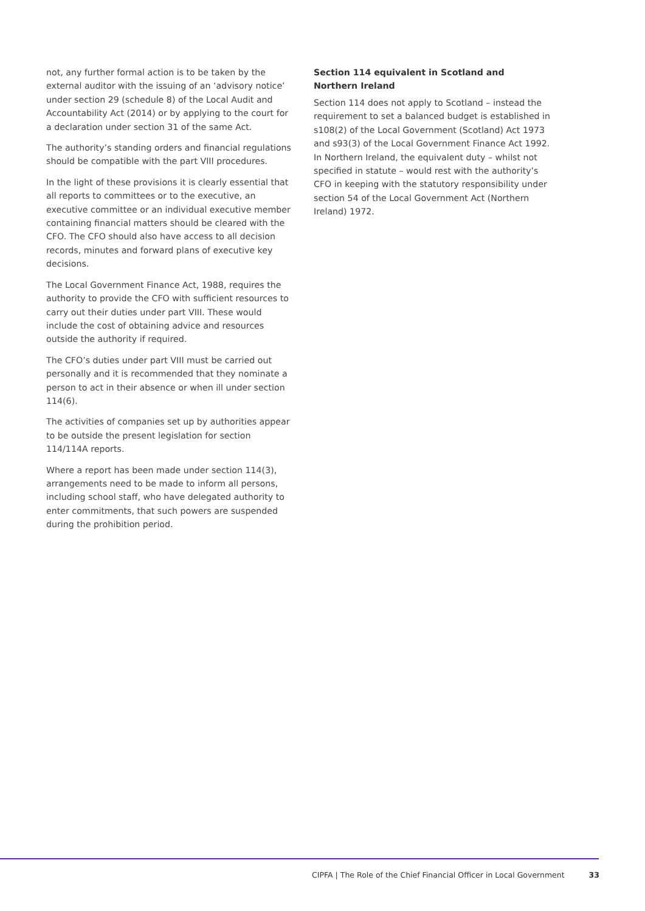not, any further formal action is to be taken by the external auditor with the issuing of an ‘advisory notice’ under section 29 (schedule 8) of the Local Audit and Accountability Act (2014) or by applying to the court for a declaration under section 31 of the same Act.
The authority’s standing orders and financial regulations should be compatible with the part VIII procedures.
In the light of these provisions it is clearly essential that all reports to committees or to the executive, an executive committee or an individual executive member containing financial matters should be cleared with the CFO. The CFO should also have access to all decision records, minutes and forward plans of executive key decisions.
The Local Government Finance Act, 1988, requires the authority to provide the CFO with sufficient resources to carry out their duties under part VIII. These would include the cost of obtaining advice and resources outside the authority if required.
The CFO’s duties under part VIII must be carried out personally and it is recommended that they nominate a person to act in their absence or when ill under section 114(6).
The activities of companies set up by authorities appear to be outside the present legislation for section 114/114A reports.
Where a report has been made under section 114(3), arrangements need to be made to inform all persons, including school staff, who have delegated authority to enter commitments, that such powers are suspended during the prohibition period.
Section 114 equivalent in Scotland and Northern Ireland
Section 114 does not apply to Scotland – instead the requirement to set a balanced budget is established in s108(2) of the Local Government (Scotland) Act 1973 and s93(3) of the Local Government Finance Act 1992. In Northern Ireland, the equivalent duty – whilst not specified in statute – would rest with the authority’s CFO in keeping with the statutory responsibility under section 54 of the Local Government Act (Northern Ireland) 1972.
CIPFA | The Role of the Chief Financial Officer in Local Government 33